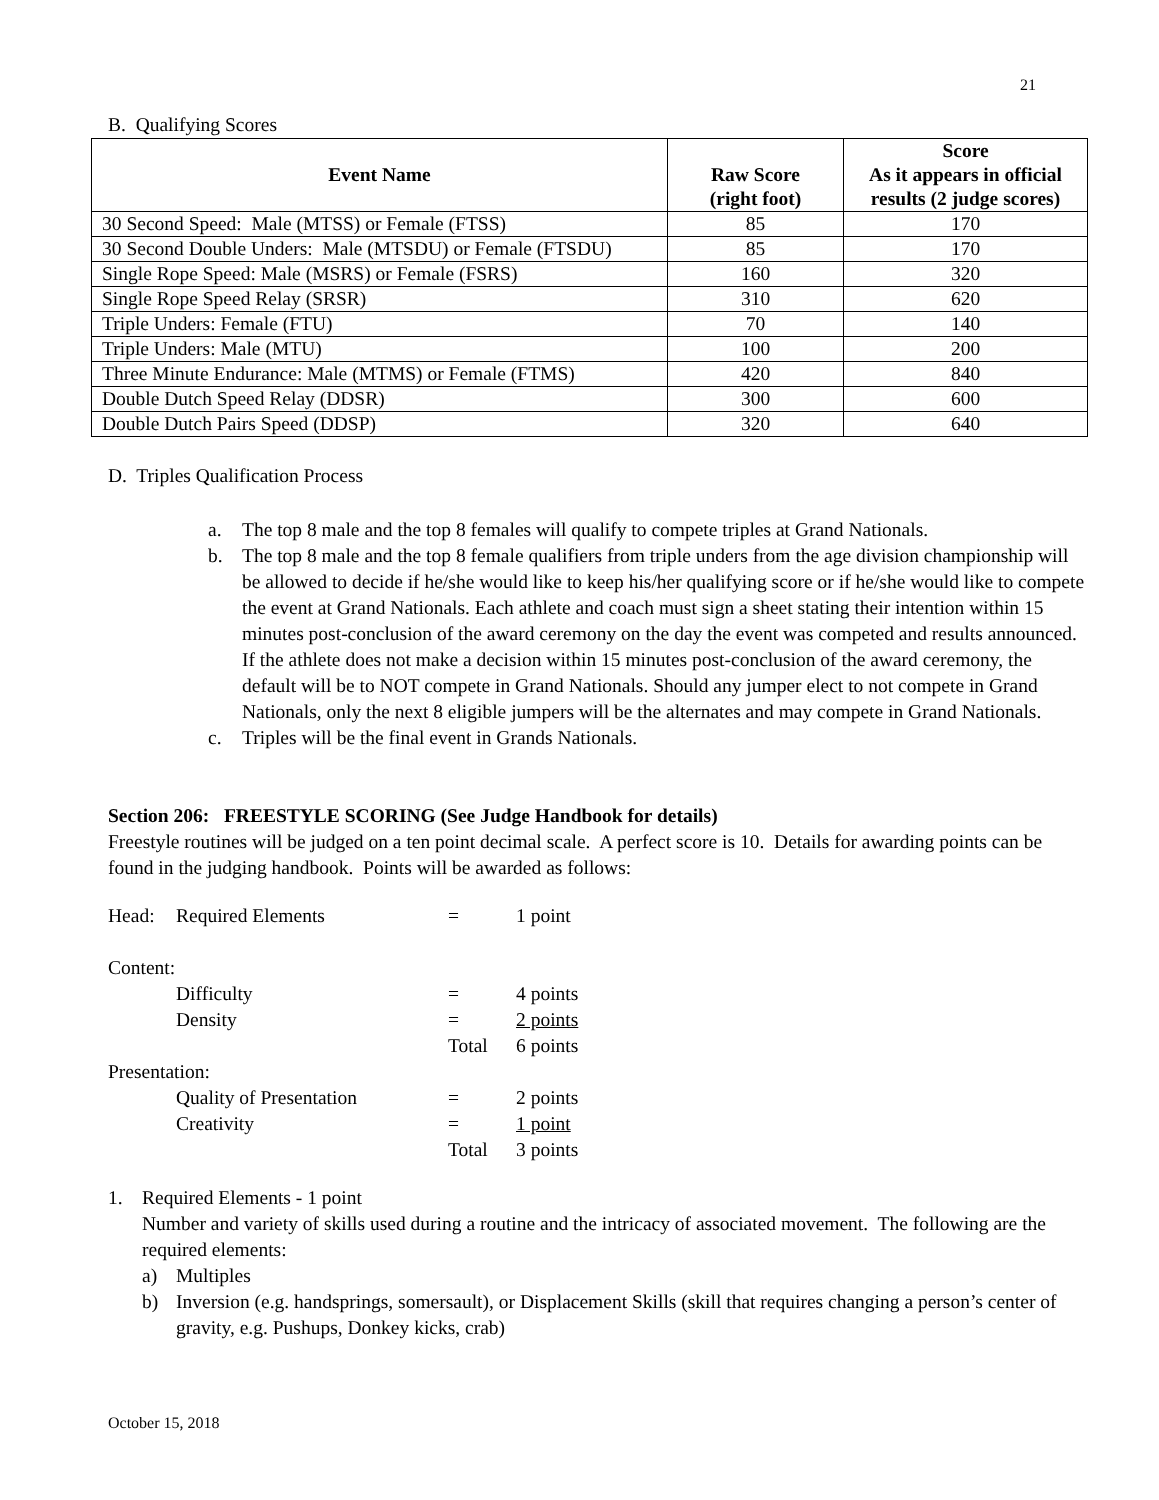21
B. Qualifying Scores
| Event Name | Raw Score (right foot) | Score As it appears in official results (2 judge scores) |
| --- | --- | --- |
| 30 Second Speed: Male (MTSS) or Female (FTSS) | 85 | 170 |
| 30 Second Double Unders: Male (MTSDU) or Female (FTSDU) | 85 | 170 |
| Single Rope Speed: Male (MSRS) or Female (FSRS) | 160 | 320 |
| Single Rope Speed Relay (SRSR) | 310 | 620 |
| Triple Unders: Female (FTU) | 70 | 140 |
| Triple Unders: Male (MTU) | 100 | 200 |
| Three Minute Endurance: Male (MTMS) or Female (FTMS) | 420 | 840 |
| Double Dutch Speed Relay (DDSR) | 300 | 600 |
| Double Dutch Pairs Speed (DDSP) | 320 | 640 |
D. Triples Qualification Process
a. The top 8 male and the top 8 females will qualify to compete triples at Grand Nationals.
b. The top 8 male and the top 8 female qualifiers from triple unders from the age division championship will be allowed to decide if he/she would like to keep his/her qualifying score or if he/she would like to compete the event at Grand Nationals. Each athlete and coach must sign a sheet stating their intention within 15 minutes post-conclusion of the award ceremony on the day the event was competed and results announced. If the athlete does not make a decision within 15 minutes post-conclusion of the award ceremony, the default will be to NOT compete in Grand Nationals. Should any jumper elect to not compete in Grand Nationals, only the next 8 eligible jumpers will be the alternates and may compete in Grand Nationals.
c. Triples will be the final event in Grands Nationals.
Section 206: FREESTYLE SCORING (See Judge Handbook for details)
Freestyle routines will be judged on a ten point decimal scale. A perfect score is 10. Details for awarding points can be found in the judging handbook. Points will be awarded as follows:
Head: Required Elements = 1 point Content: Difficulty = 4 points Density = 2 points Total 6 points Presentation: Quality of Presentation = 2 points Creativity = 1 point Total 3 points
1. Required Elements - 1 point
Number and variety of skills used during a routine and the intricacy of associated movement. The following are the required elements:
a) Multiples
b) Inversion (e.g. handsprings, somersault), or Displacement Skills (skill that requires changing a person’s center of gravity, e.g. Pushups, Donkey kicks, crab)
October 15, 2018